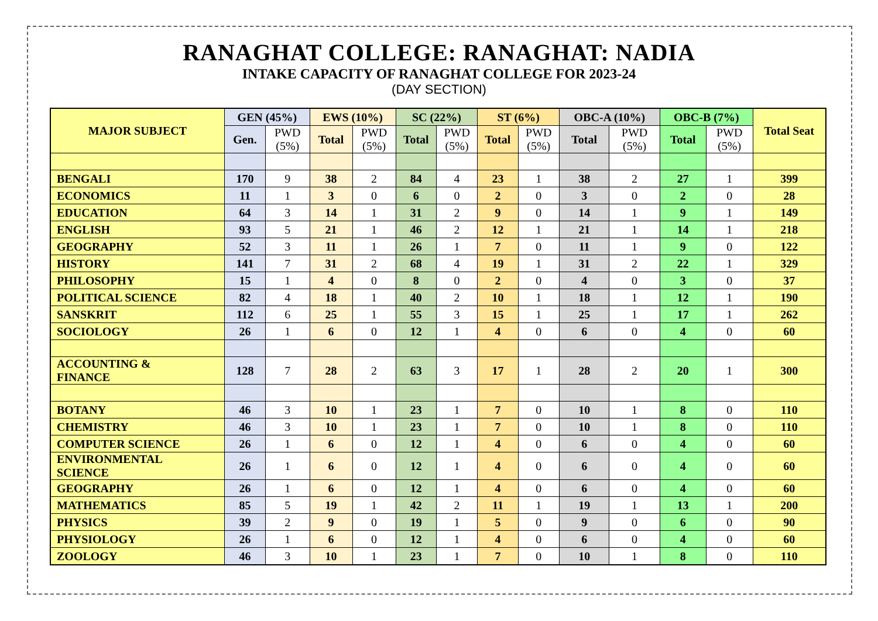RANAGHAT COLLEGE: RANAGHAT: NADIA
INTAKE CAPACITY OF RANAGHAT COLLEGE FOR 2023-24
(DAY SECTION)
| MAJOR SUBJECT | GEN (45%) | | EWS (10%) | | SC (22%) | | ST (6%) | | OBC-A (10%) | | OBC-B (7%) | | Total Seat |
| --- | --- | --- | --- | --- | --- | --- | --- | --- | --- | --- | --- | --- | --- |
| | Gen. | PWD (5%) | Total | PWD (5%) | Total | PWD (5%) | Total | PWD (5%) | Total | PWD (5%) | Total | PWD (5%) | |
| BENGALI | 170 | 9 | 38 | 2 | 84 | 4 | 23 | 1 | 38 | 2 | 27 | 1 | 399 |
| ECONOMICS | 11 | 1 | 3 | 0 | 6 | 0 | 2 | 0 | 3 | 0 | 2 | 0 | 28 |
| EDUCATION | 64 | 3 | 14 | 1 | 31 | 2 | 9 | 0 | 14 | 1 | 9 | 1 | 149 |
| ENGLISH | 93 | 5 | 21 | 1 | 46 | 2 | 12 | 1 | 21 | 1 | 14 | 1 | 218 |
| GEOGRAPHY | 52 | 3 | 11 | 1 | 26 | 1 | 7 | 0 | 11 | 1 | 9 | 0 | 122 |
| HISTORY | 141 | 7 | 31 | 2 | 68 | 4 | 19 | 1 | 31 | 2 | 22 | 1 | 329 |
| PHILOSOPHY | 15 | 1 | 4 | 0 | 8 | 0 | 2 | 0 | 4 | 0 | 3 | 0 | 37 |
| POLITICAL SCIENCE | 82 | 4 | 18 | 1 | 40 | 2 | 10 | 1 | 18 | 1 | 12 | 1 | 190 |
| SANSKRIT | 112 | 6 | 25 | 1 | 55 | 3 | 15 | 1 | 25 | 1 | 17 | 1 | 262 |
| SOCIOLOGY | 26 | 1 | 6 | 0 | 12 | 1 | 4 | 0 | 6 | 0 | 4 | 0 | 60 |
| ACCOUNTING & FINANCE | 128 | 7 | 28 | 2 | 63 | 3 | 17 | 1 | 28 | 2 | 20 | 1 | 300 |
| BOTANY | 46 | 3 | 10 | 1 | 23 | 1 | 7 | 0 | 10 | 1 | 8 | 0 | 110 |
| CHEMISTRY | 46 | 3 | 10 | 1 | 23 | 1 | 7 | 0 | 10 | 1 | 8 | 0 | 110 |
| COMPUTER SCIENCE | 26 | 1 | 6 | 0 | 12 | 1 | 4 | 0 | 6 | 0 | 4 | 0 | 60 |
| ENVIRONMENTAL SCIENCE | 26 | 1 | 6 | 0 | 12 | 1 | 4 | 0 | 6 | 0 | 4 | 0 | 60 |
| GEOGRAPHY | 26 | 1 | 6 | 0 | 12 | 1 | 4 | 0 | 6 | 0 | 4 | 0 | 60 |
| MATHEMATICS | 85 | 5 | 19 | 1 | 42 | 2 | 11 | 1 | 19 | 1 | 13 | 1 | 200 |
| PHYSICS | 39 | 2 | 9 | 0 | 19 | 1 | 5 | 0 | 9 | 0 | 6 | 0 | 90 |
| PHYSIOLOGY | 26 | 1 | 6 | 0 | 12 | 1 | 4 | 0 | 6 | 0 | 4 | 0 | 60 |
| ZOOLOGY | 46 | 3 | 10 | 1 | 23 | 1 | 7 | 0 | 10 | 1 | 8 | 0 | 110 |